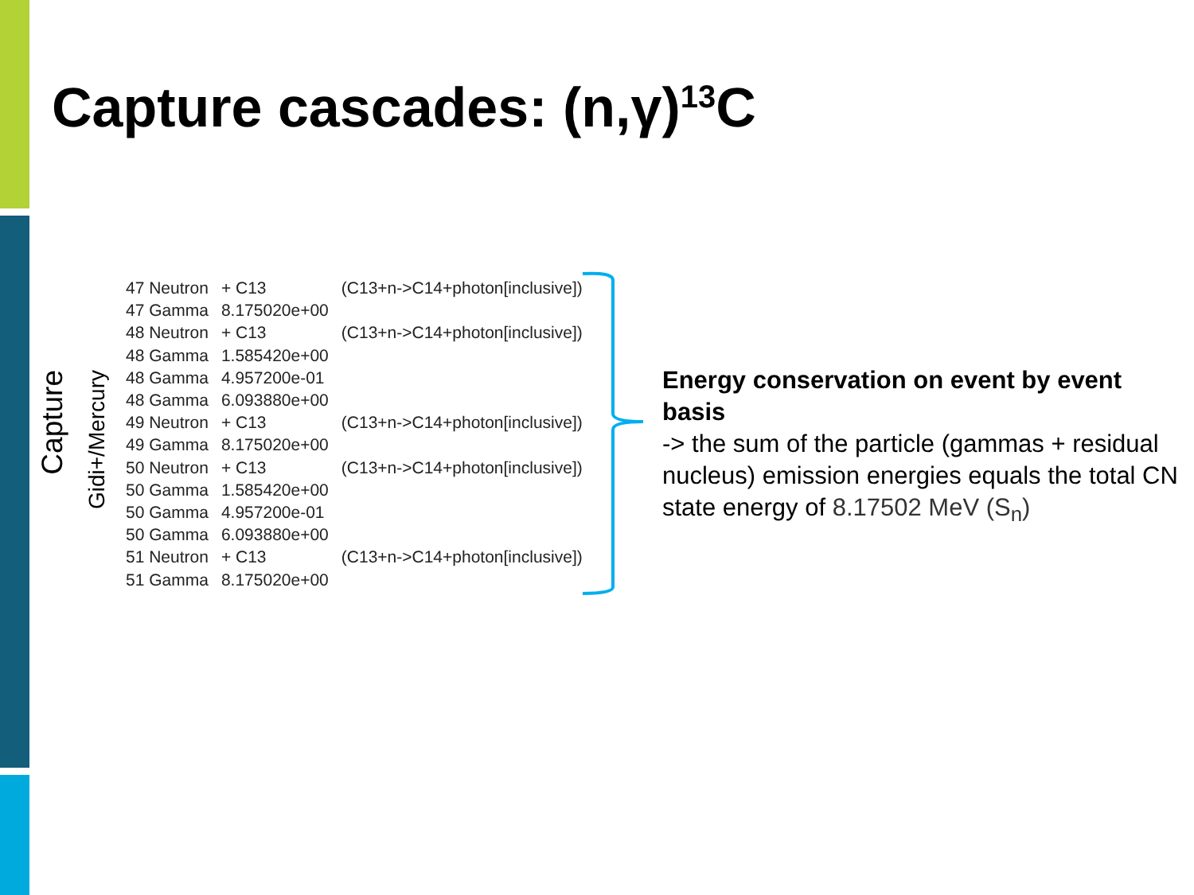Capture cascades: (n,γ)<sup>13</sup>C
Capture
Gidi+/Mercury
| 47 Neutron | + C13 | (C13+n->C14+photon[inclusive]) |
| 47 Gamma | 8.175020e+00 | |
| 48 Neutron | + C13 | (C13+n->C14+photon[inclusive]) |
| 48 Gamma | 1.585420e+00 | |
| 48 Gamma | 4.957200e-01 | |
| 48 Gamma | 6.093880e+00 | |
| 49 Neutron | + C13 | (C13+n->C14+photon[inclusive]) |
| 49 Gamma | 8.175020e+00 | |
| 50 Neutron | + C13 | (C13+n->C14+photon[inclusive]) |
| 50 Gamma | 1.585420e+00 | |
| 50 Gamma | 4.957200e-01 | |
| 50 Gamma | 6.093880e+00 | |
| 51 Neutron | + C13 | (C13+n->C14+photon[inclusive]) |
| 51 Gamma | 8.175020e+00 | |
Energy conservation on event by event basis
-> the sum of the particle (gammas + residual nucleus) emission energies equals the total CN state energy of 8.17502 MeV (S<sub>n</sub>)